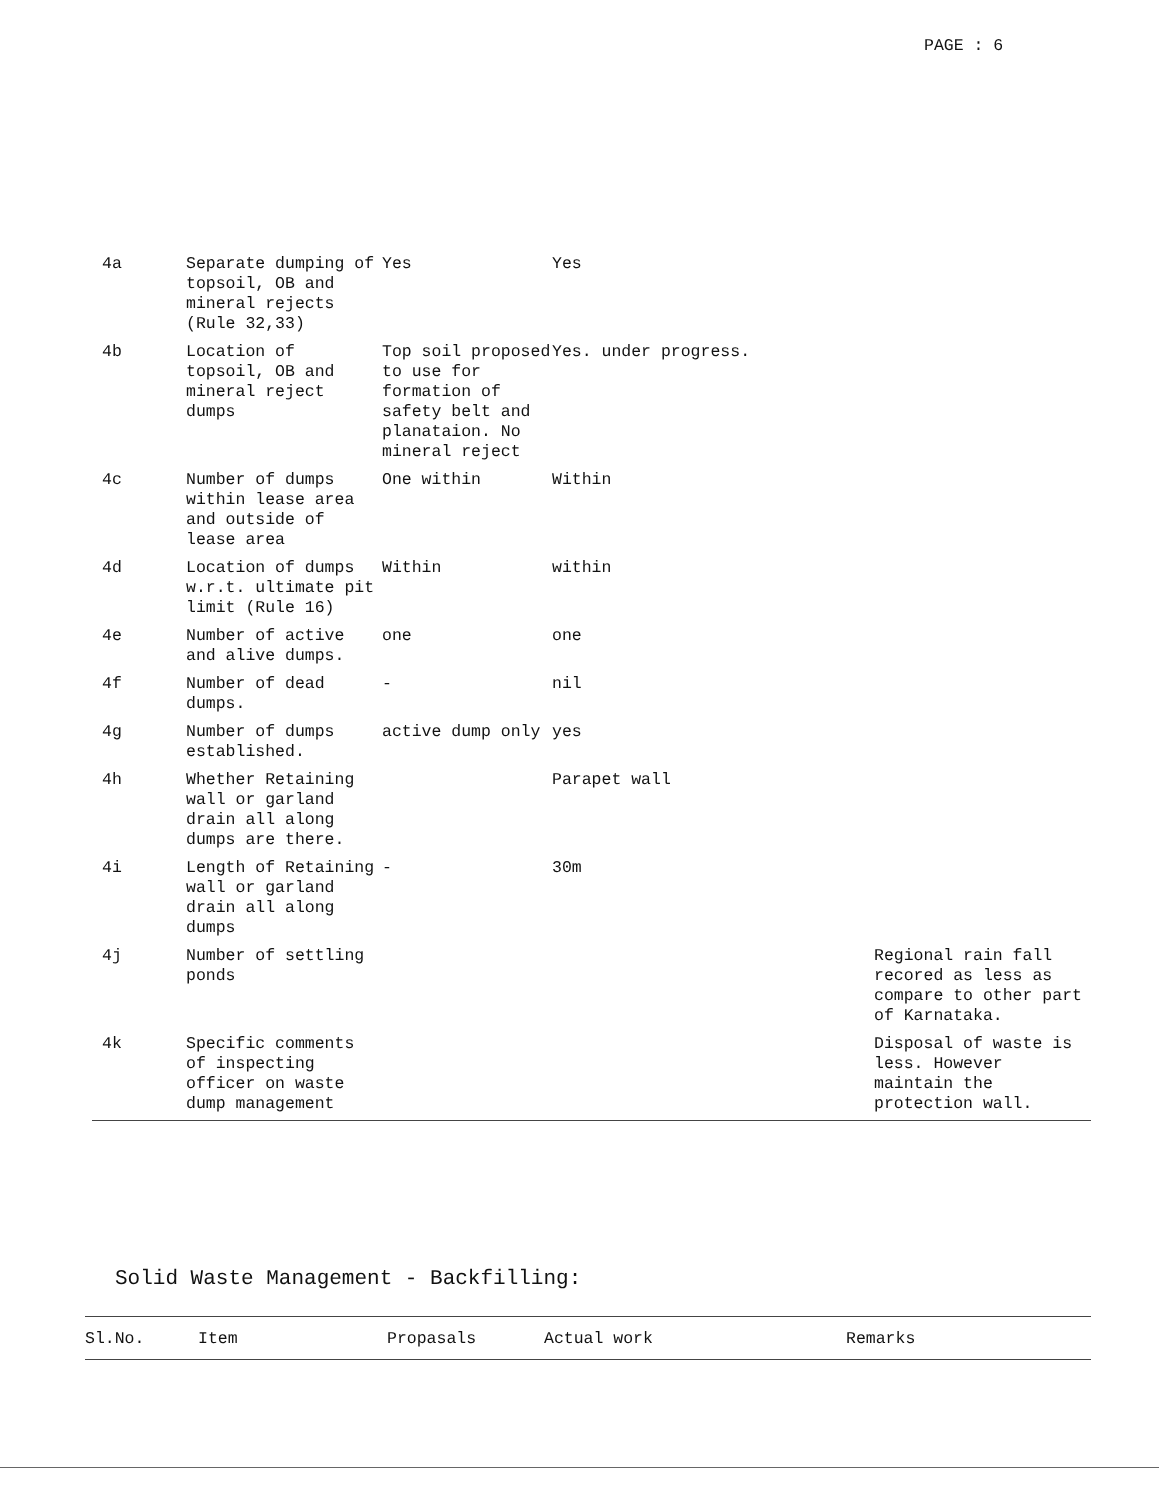PAGE : 6
| 4a | Separate dumping of topsoil, OB and mineral rejects (Rule 32,33) | Yes | Yes | |
| 4b | Location of topsoil, OB and mineral reject dumps | Top soil proposed to use for formation of safety belt and planataion. No mineral reject | Yes. under progress. | |
| 4c | Number of dumps within lease area and outside of lease area | One within | Within | |
| 4d | Location of dumps w.r.t. ultimate pit limit (Rule 16) | Within | within | |
| 4e | Number of active and alive dumps. | one | one | |
| 4f | Number of dead dumps. | - | nil | |
| 4g | Number of dumps established. | active dump only | yes | |
| 4h | Whether Retaining wall or garland drain all along dumps are there. | | Parapet wall | |
| 4i | Length of Retaining wall or garland drain all along dumps | - | 30m | |
| 4j | Number of settling ponds | | | Regional rain fall recored as less as compare to other part of Karnataka. |
| 4k | Specific comments of inspecting officer on waste dump management | | | Disposal of waste is less. However maintain the protection wall. |
Solid Waste Management - Backfilling:
| Sl.No. | Item | Propasals | Actual work | Remarks |
| --- | --- | --- | --- | --- |